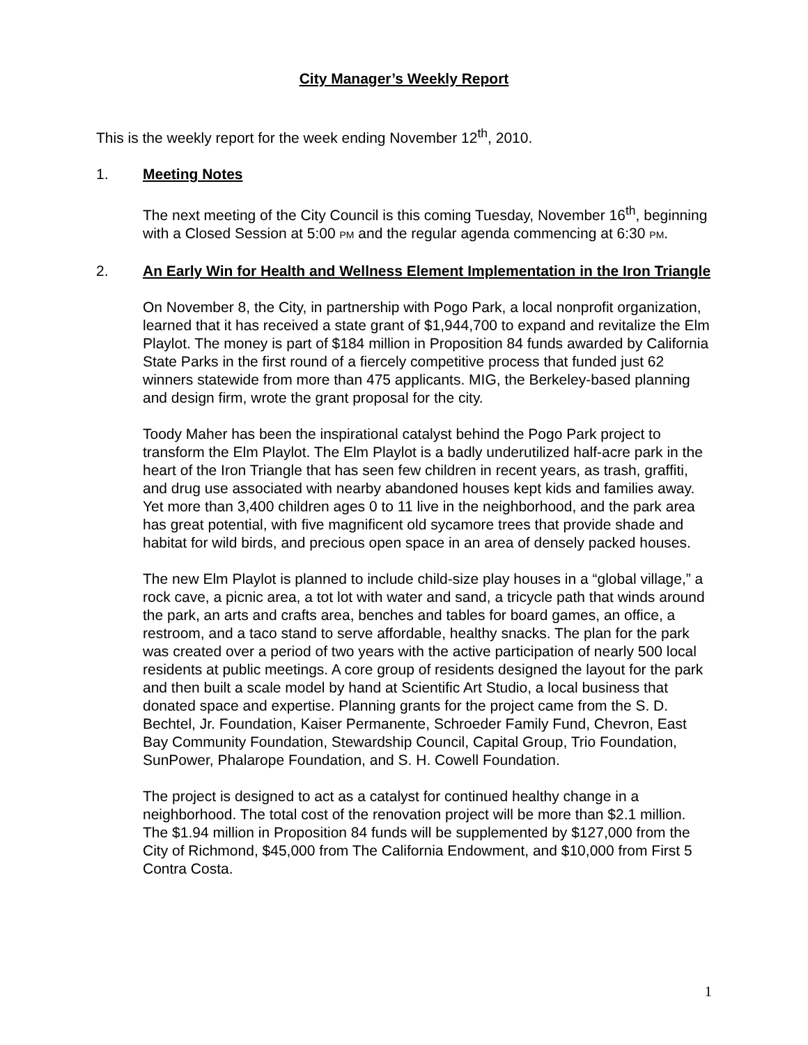City Manager’s Weekly Report
This is the weekly report for the week ending November 12<sup>th</sup>, 2010.
1. Meeting Notes
The next meeting of the City Council is this coming Tuesday, November 16<sup>th</sup>, beginning with a Closed Session at 5:00 PM and the regular agenda commencing at 6:30 PM.
2. An Early Win for Health and Wellness Element Implementation in the Iron Triangle
On November 8, the City, in partnership with Pogo Park, a local nonprofit organization, learned that it has received a state grant of $1,944,700 to expand and revitalize the Elm Playlot. The money is part of $184 million in Proposition 84 funds awarded by California State Parks in the first round of a fiercely competitive process that funded just 62 winners statewide from more than 475 applicants. MIG, the Berkeley-based planning and design firm, wrote the grant proposal for the city.
Toody Maher has been the inspirational catalyst behind the Pogo Park project to transform the Elm Playlot. The Elm Playlot is a badly underutilized half-acre park in the heart of the Iron Triangle that has seen few children in recent years, as trash, graffiti, and drug use associated with nearby abandoned houses kept kids and families away. Yet more than 3,400 children ages 0 to 11 live in the neighborhood, and the park area has great potential, with five magnificent old sycamore trees that provide shade and habitat for wild birds, and precious open space in an area of densely packed houses.
The new Elm Playlot is planned to include child-size play houses in a “global village,” a rock cave, a picnic area, a tot lot with water and sand, a tricycle path that winds around the park, an arts and crafts area, benches and tables for board games, an office, a restroom, and a taco stand to serve affordable, healthy snacks. The plan for the park was created over a period of two years with the active participation of nearly 500 local residents at public meetings. A core group of residents designed the layout for the park and then built a scale model by hand at Scientific Art Studio, a local business that donated space and expertise. Planning grants for the project came from the S. D. Bechtel, Jr. Foundation, Kaiser Permanente, Schroeder Family Fund, Chevron, East Bay Community Foundation, Stewardship Council, Capital Group, Trio Foundation, SunPower, Phalarope Foundation, and S. H. Cowell Foundation.
The project is designed to act as a catalyst for continued healthy change in a neighborhood. The total cost of the renovation project will be more than $2.1 million. The $1.94 million in Proposition 84 funds will be supplemented by $127,000 from the City of Richmond, $45,000 from The California Endowment, and $10,000 from First 5 Contra Costa.
1